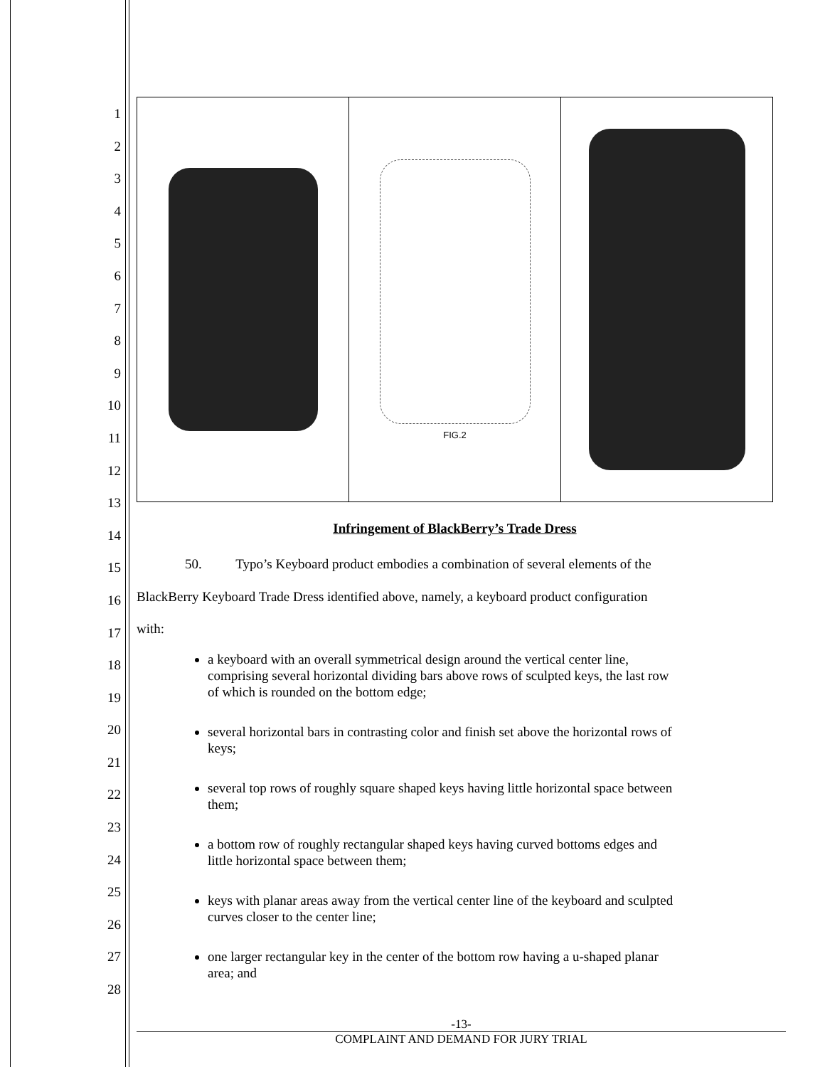1
2
3
4
5
6
7
8
9
10
11
12
13
14
15
16
17
18
19
20
21
22
23
24
25
26
27
28
| | FIG.2 | |
Infringement of BlackBerry’s Trade Dress
50. Typo’s Keyboard product embodies a combination of several elements of the
BlackBerry Keyboard Trade Dress identified above, namely, a keyboard product configuration
with:
a keyboard with an overall symmetrical design around the vertical center line, comprising several horizontal dividing bars above rows of sculpted keys, the last row of which is rounded on the bottom edge;
several horizontal bars in contrasting color and finish set above the horizontal rows of keys;
several top rows of roughly square shaped keys having little horizontal space between them;
a bottom row of roughly rectangular shaped keys having curved bottoms edges and little horizontal space between them;
keys with planar areas away from the vertical center line of the keyboard and sculpted curves closer to the center line;
one larger rectangular key in the center of the bottom row having a u-shaped planar area; and
-13-
COMPLAINT AND DEMAND FOR JURY TRIAL